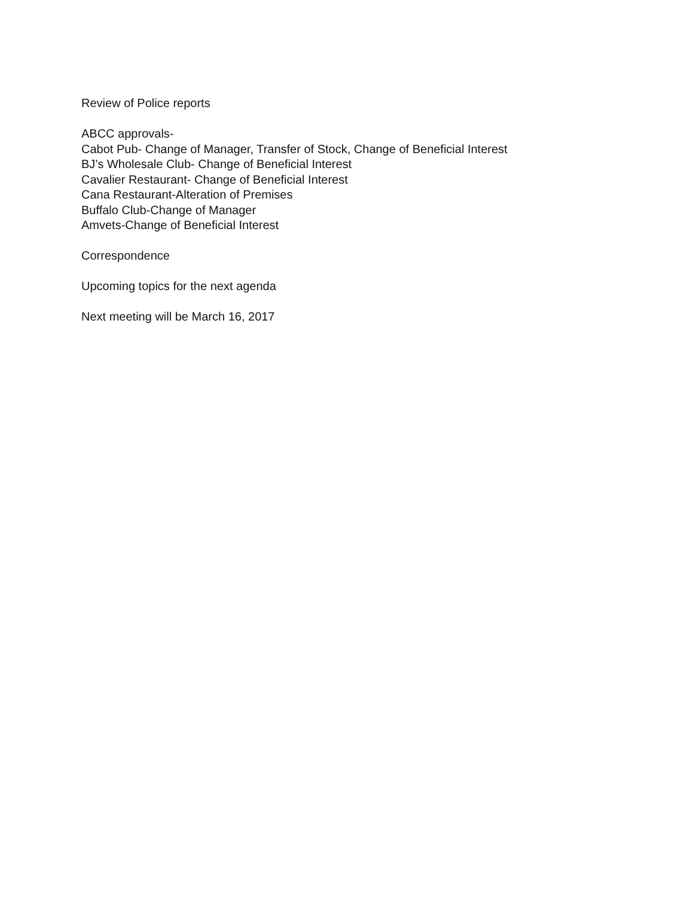Review of Police reports
ABCC approvals-
Cabot Pub- Change of Manager, Transfer of Stock, Change of Beneficial Interest
BJ’s Wholesale Club- Change of Beneficial Interest
Cavalier Restaurant- Change of Beneficial Interest
Cana Restaurant-Alteration of Premises
Buffalo Club-Change of Manager
Amvets-Change of Beneficial Interest
Correspondence
Upcoming topics for the next agenda
Next meeting will be March 16, 2017